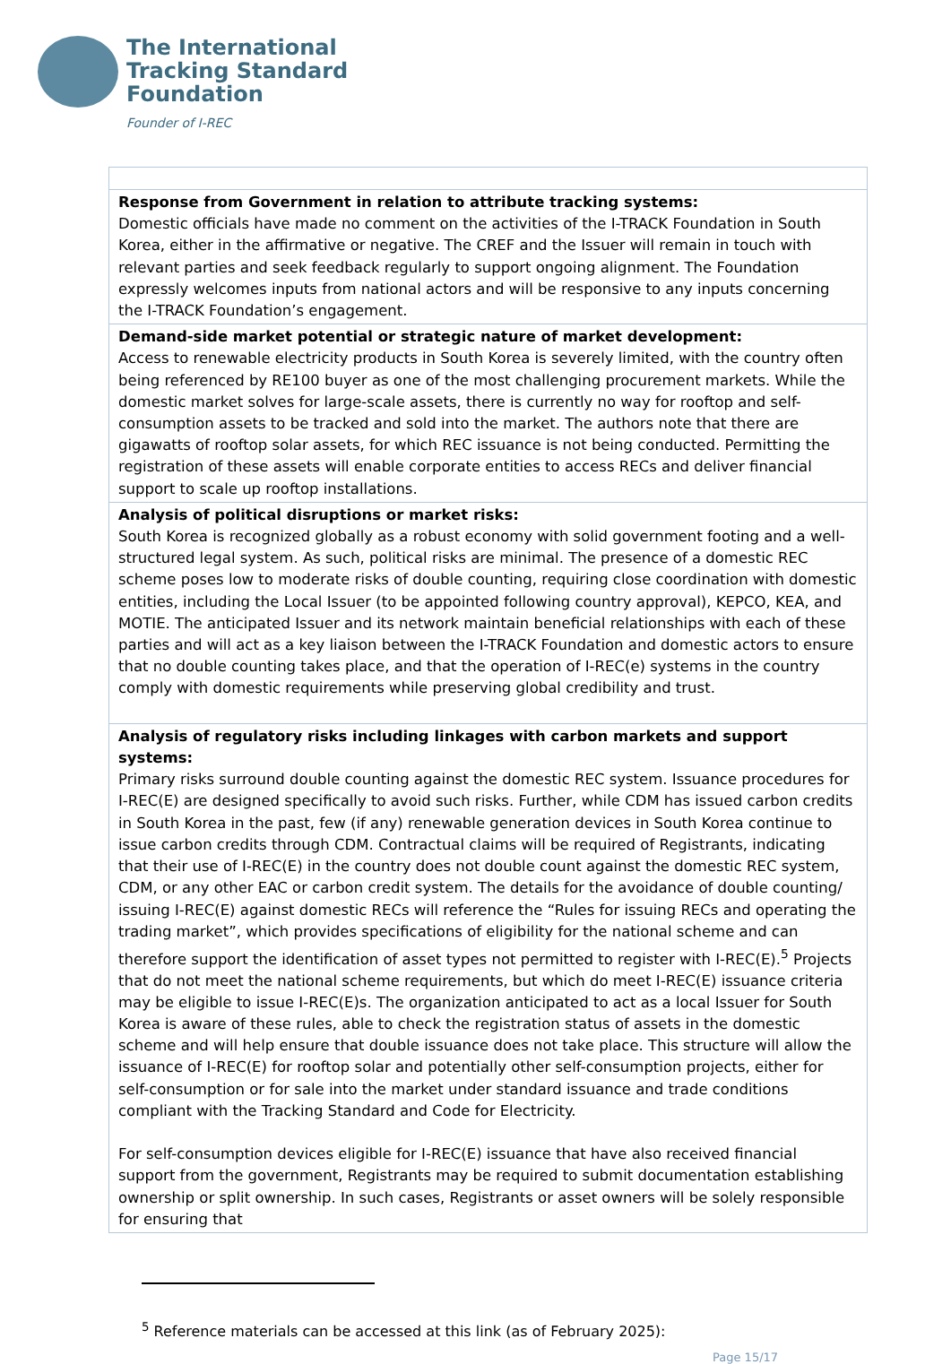The International
Tracking Standard
Foundation
Founder of I-REC
| Response from Government in relation to attribute tracking systems: Domestic officials have made no comment on the activities of the I-TRACK Foundation in South Korea, either in the affirmative or negative. The CREF and the Issuer will remain in touch with relevant parties and seek feedback regularly to support ongoing alignment. The Foundation expressly welcomes inputs from national actors and will be responsive to any inputs concerning the I-TRACK Foundation’s engagement. |
| Demand-side market potential or strategic nature of market development: Access to renewable electricity products in South Korea is severely limited, with the country often being referenced by RE100 buyer as one of the most challenging procurement markets. While the domestic market solves for large-scale assets, there is currently no way for rooftop and self-consumption assets to be tracked and sold into the market. The authors note that there are gigawatts of rooftop solar assets, for which REC issuance is not being conducted. Permitting the registration of these assets will enable corporate entities to access RECs and deliver financial support to scale up rooftop installations. |
| Analysis of political disruptions or market risks: South Korea is recognized globally as a robust economy with solid government footing and a well-structured legal system. As such, political risks are minimal. The presence of a domestic REC scheme poses low to moderate risks of double counting, requiring close coordination with domestic entities, including the Local Issuer (to be appointed following country approval), KEPCO, KEA, and MOTIE. The anticipated Issuer and its network maintain beneficial relationships with each of these parties and will act as a key liaison between the I-TRACK Foundation and domestic actors to ensure that no double counting takes place, and that the operation of I-REC(e) systems in the country comply with domestic requirements while preserving global credibility and trust. |
| Analysis of regulatory risks including linkages with carbon markets and support systems: Primary risks surround double counting against the domestic REC system. Issuance procedures for I-REC(E) are designed specifically to avoid such risks. Further, while CDM has issued carbon credits in South Korea in the past, few (if any) renewable generation devices in South Korea continue to issue carbon credits through CDM. Contractual claims will be required of Registrants, indicating that their use of I-REC(E) in the country does not double count against the domestic REC system, CDM, or any other EAC or carbon credit system. The details for the avoidance of double counting/ issuing I-REC(E) against domestic RECs will reference the “Rules for issuing RECs and operating the trading market”, which provides specifications of eligibility for the national scheme and can therefore support the identification of asset types not permitted to register with I-REC(E).<sup>5</sup> Projects that do not meet the national scheme requirements, but which do meet I-REC(E) issuance criteria may be eligible to issue I-REC(E)s. The organization anticipated to act as a local Issuer for South Korea is aware of these rules, able to check the registration status of assets in the domestic scheme and will help ensure that double issuance does not take place. This structure will allow the issuance of I-REC(E) for rooftop solar and potentially other self-consumption projects, either for self-consumption or for sale into the market under standard issuance and trade conditions compliant with the Tracking Standard and Code for Electricity. For self-consumption devices eligible for I-REC(E) issuance that have also received financial support from the government, Registrants may be required to submit documentation establishing ownership or split ownership. In such cases, Registrants or asset owners will be solely responsible for ensuring that |
<sup>5</sup> Reference materials can be accessed at this link (as of February 2025):
Page 15/17